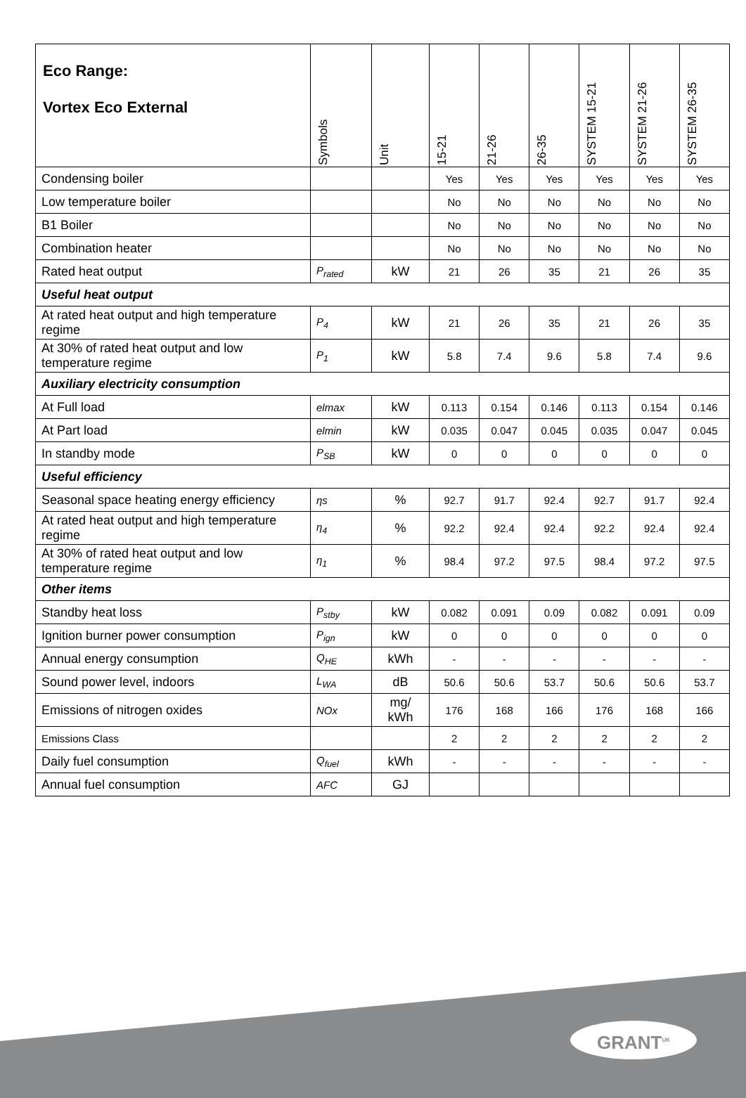GRANT<sup>UK</sup>
| Eco Range: Vortex Eco External | Symbols | Unit | 15-21 | 21-26 | 26-35 | SYSTEM 15-21 | SYSTEM 21-26 | SYSTEM 26-35 |
| --- | --- | --- | --- | --- | --- | --- | --- | --- |
| Condensing boiler | | | Yes | Yes | Yes | Yes | Yes | Yes |
| Low temperature boiler | | | No | No | No | No | No | No |
| B1 Boiler | | | No | No | No | No | No | No |
| Combination heater | | | No | No | No | No | No | No |
| Rated heat output | P<sub>rated</sub> | kW | 21 | 26 | 35 | 21 | 26 | 35 |
| Useful heat output | | | | | | | | |
| At rated heat output and high temperature regime | P<sub>4</sub> | kW | 21 | 26 | 35 | 21 | 26 | 35 |
| At 30% of rated heat output and low temperature regime | P<sub>1</sub> | kW | 5.8 | 7.4 | 9.6 | 5.8 | 7.4 | 9.6 |
| Auxiliary electricity consumption | | | | | | | | |
| At Full load | elmax | kW | 0.113 | 0.154 | 0.146 | 0.113 | 0.154 | 0.146 |
| At Part load | elmin | kW | 0.035 | 0.047 | 0.045 | 0.035 | 0.047 | 0.045 |
| In standby mode | P<sub>SB</sub> | kW | 0 | 0 | 0 | 0 | 0 | 0 |
| Useful efficiency | | | | | | | | |
| Seasonal space heating energy efficiency | ηs | % | 92.7 | 91.7 | 92.4 | 92.7 | 91.7 | 92.4 |
| At rated heat output and high temperature regime | η<sub>4</sub> | % | 92.2 | 92.4 | 92.4 | 92.2 | 92.4 | 92.4 |
| At 30% of rated heat output and low temperature regime | η<sub>1</sub> | % | 98.4 | 97.2 | 97.5 | 98.4 | 97.2 | 97.5 |
| Other items | | | | | | | | |
| Standby heat loss | P<sub>stby</sub> | kW | 0.082 | 0.091 | 0.09 | 0.082 | 0.091 | 0.09 |
| Ignition burner power consumption | P<sub>ign</sub> | kW | 0 | 0 | 0 | 0 | 0 | 0 |
| Annual energy consumption | Q<sub>HE</sub> | kWh | - | - | - | - | - | - |
| Sound power level, indoors | L<sub>WA</sub> | dB | 50.6 | 50.6 | 53.7 | 50.6 | 50.6 | 53.7 |
| Emissions of nitrogen oxides | NOx | mg/ kWh | 176 | 168 | 166 | 176 | 168 | 166 |
| Emissions Class | | | 2 | 2 | 2 | 2 | 2 | 2 |
| Daily fuel consumption | Q<sub>fuel</sub> | kWh | - | - | - | - | - | - |
| Annual fuel consumption | AFC | GJ | | | | | | |